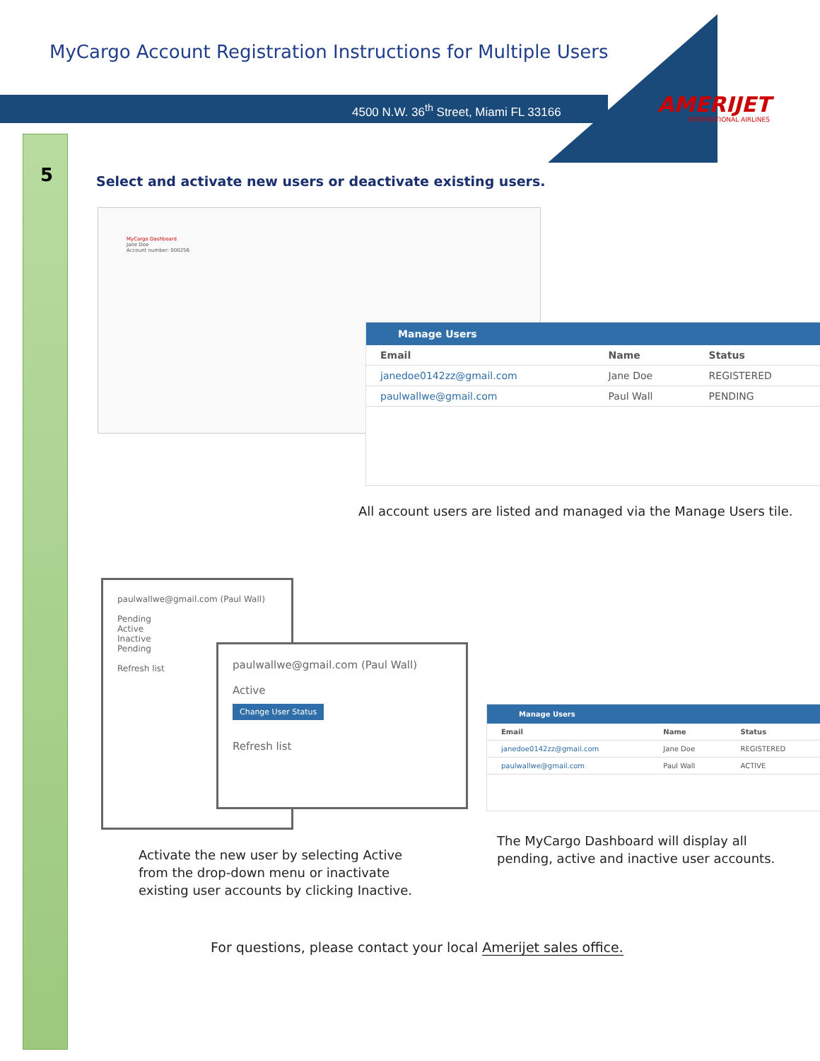MyCargo Account Registration Instructions for Multiple Users
4500 N.W. 36<sup>th</sup> Street, Miami FL 33166
AMERIJET
INTERNATIONAL AIRLINES
5
Select and activate new users or deactivate existing users.
MyCargo Dashboard
Jane Doe
Account number: 000256
Manage Users
| Email | Name | Status |
| --- | --- | --- |
| janedoe0142zz@gmail.com | Jane Doe | REGISTERED |
| paulwallwe@gmail.com | Paul Wall | PENDING |
All account users are listed and managed via the Manage Users tile.
paulwallwe@gmail.com (Paul Wall)
Pending
Active
Inactive
Pending
Refresh list
paulwallwe@gmail.com (Paul Wall)
Active
Change User Status
Refresh list
Manage Users
| Email | Name | Status |
| --- | --- | --- |
| janedoe0142zz@gmail.com | Jane Doe | REGISTERED |
| paulwallwe@gmail.com | Paul Wall | ACTIVE |
Activate the new user by selecting Active from the drop-down menu or inactivate existing user accounts by clicking Inactive.
The MyCargo Dashboard will display all pending, active and inactive user accounts.
For questions, please contact your local Amerijet sales office.